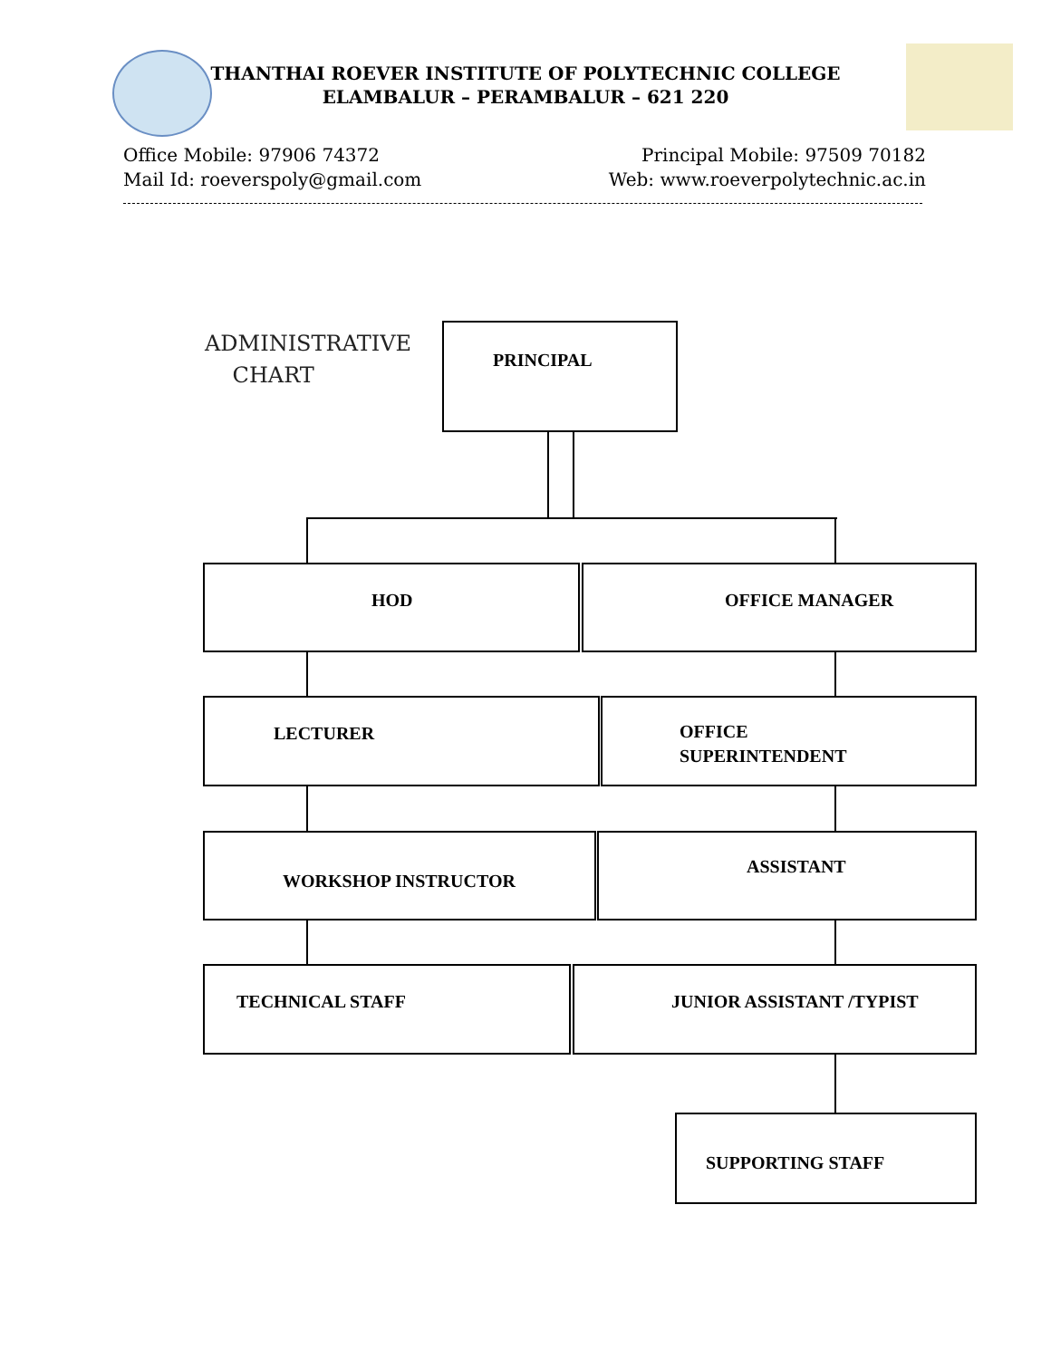THANTHAI ROEVER INSTITUTE OF POLYTECHNIC COLLEGE
ELAMBALUR – PERAMBALUR – 621 220
Office Mobile: 97906 74372
Mail Id: roeverspoly@gmail.com
Principal Mobile: 97509 70182
Web: www.roeverpolytechnic.ac.in
ADMINISTRATIVE
CHART
PRINCIPAL
HOD OFFICE MANAGER
LECTURER
OFFICE
SUPERINTENDENT
WORKSHOP INSTRUCTOR ASSISTANT
TECHNICAL STAFF JUNIOR ASSISTANT /TYPIST
SUPPORTING STAFF